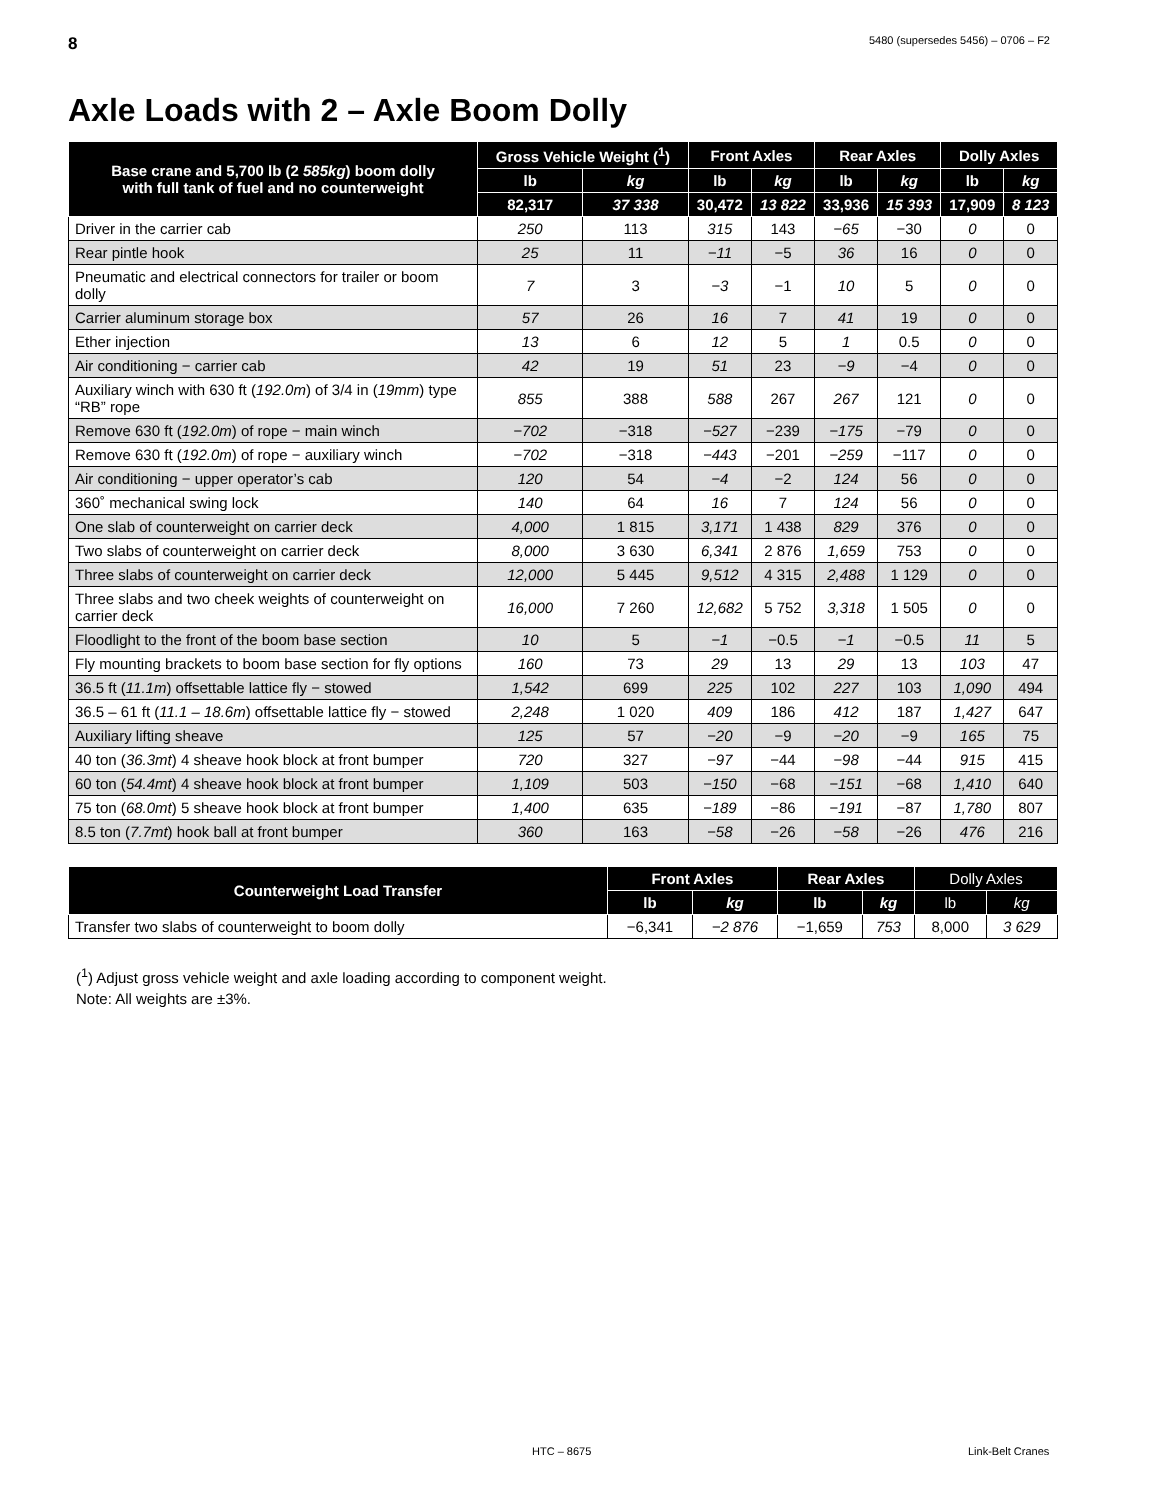8 5480 (supersedes 5456) – 0706 – F2
Axle Loads with 2 – Axle Boom Dolly
| Base crane and 5,700 lb (2 585kg ) boom dolly with full tank of fuel and no counterweight | Gross Vehicle Weight (<sup>1</sup>) | | Front Axles | | Rear Axles | | Dolly Axles | |
| --- | --- | --- | --- | --- | --- | --- | --- | --- |
| | lb | kg | lb | kg | lb | kg | lb | kg |
| | 82,317 | 37 338 | 30,472 | 13 822 | 33,936 | 15 393 | 17,909 | 8 123 |
| Driver in the carrier cab | 250 | 113 | 315 | 143 | −65 | −30 | 0 | 0 |
| Rear pintle hook | 25 | 11 | −11 | −5 | 36 | 16 | 0 | 0 |
| Pneumatic and electrical connectors for trailer or boom dolly | 7 | 3 | −3 | −1 | 10 | 5 | 0 | 0 |
| Carrier aluminum storage box | 57 | 26 | 16 | 7 | 41 | 19 | 0 | 0 |
| Ether injection | 13 | 6 | 12 | 5 | 1 | 0.5 | 0 | 0 |
| Air conditioning − carrier cab | 42 | 19 | 51 | 23 | −9 | −4 | 0 | 0 |
| Auxiliary winch with 630 ft ( 192.0m ) of 3/4 in ( 19mm ) type “RB” rope | 855 | 388 | 588 | 267 | 267 | 121 | 0 | 0 |
| Remove 630 ft ( 192.0m ) of rope − main winch | −702 | −318 | −527 | −239 | −175 | −79 | 0 | 0 |
| Remove 630 ft ( 192.0m ) of rope − auxiliary winch | −702 | −318 | −443 | −201 | −259 | −117 | 0 | 0 |
| Air conditioning − upper operator’s cab | 120 | 54 | −4 | −2 | 124 | 56 | 0 | 0 |
| 360˚ mechanical swing lock | 140 | 64 | 16 | 7 | 124 | 56 | 0 | 0 |
| One slab of counterweight on carrier deck | 4,000 | 1 815 | 3,171 | 1 438 | 829 | 376 | 0 | 0 |
| Two slabs of counterweight on carrier deck | 8,000 | 3 630 | 6,341 | 2 876 | 1,659 | 753 | 0 | 0 |
| Three slabs of counterweight on carrier deck | 12,000 | 5 445 | 9,512 | 4 315 | 2,488 | 1 129 | 0 | 0 |
| Three slabs and two cheek weights of counterweight on carrier deck | 16,000 | 7 260 | 12,682 | 5 752 | 3,318 | 1 505 | 0 | 0 |
| Floodlight to the front of the boom base section | 10 | 5 | −1 | −0.5 | −1 | −0.5 | 11 | 5 |
| Fly mounting brackets to boom base section for fly options | 160 | 73 | 29 | 13 | 29 | 13 | 103 | 47 |
| 36.5 ft ( 11.1m ) offsettable lattice fly − stowed | 1,542 | 699 | 225 | 102 | 227 | 103 | 1,090 | 494 |
| 36.5 – 61 ft ( 11.1 – 18.6m ) offsettable lattice fly − stowed | 2,248 | 1 020 | 409 | 186 | 412 | 187 | 1,427 | 647 |
| Auxiliary lifting sheave | 125 | 57 | −20 | −9 | −20 | −9 | 165 | 75 |
| 40 ton ( 36.3mt ) 4 sheave hook block at front bumper | 720 | 327 | −97 | −44 | −98 | −44 | 915 | 415 |
| 60 ton ( 54.4mt ) 4 sheave hook block at front bumper | 1,109 | 503 | −150 | −68 | −151 | −68 | 1,410 | 640 |
| 75 ton ( 68.0mt ) 5 sheave hook block at front bumper | 1,400 | 635 | −189 | −86 | −191 | −87 | 1,780 | 807 |
| 8.5 ton ( 7.7mt ) hook ball at front bumper | 360 | 163 | −58 | −26 | −58 | −26 | 476 | 216 |
| Counterweight Load Transfer | Front Axles | | Rear Axles | | Dolly Axles | |
| --- | --- | --- | --- | --- | --- | --- |
| | lb | kg | lb | kg | lb | kg |
| Transfer two slabs of counterweight to boom dolly | −6,341 | −2 876 | −1,659 | 753 | 8,000 | 3 629 |
(<sup>1</sup>) Adjust gross vehicle weight and axle loading according to component weight.
Note: All weights are ±3%.
HTC – 8675 Link-Belt Cranes